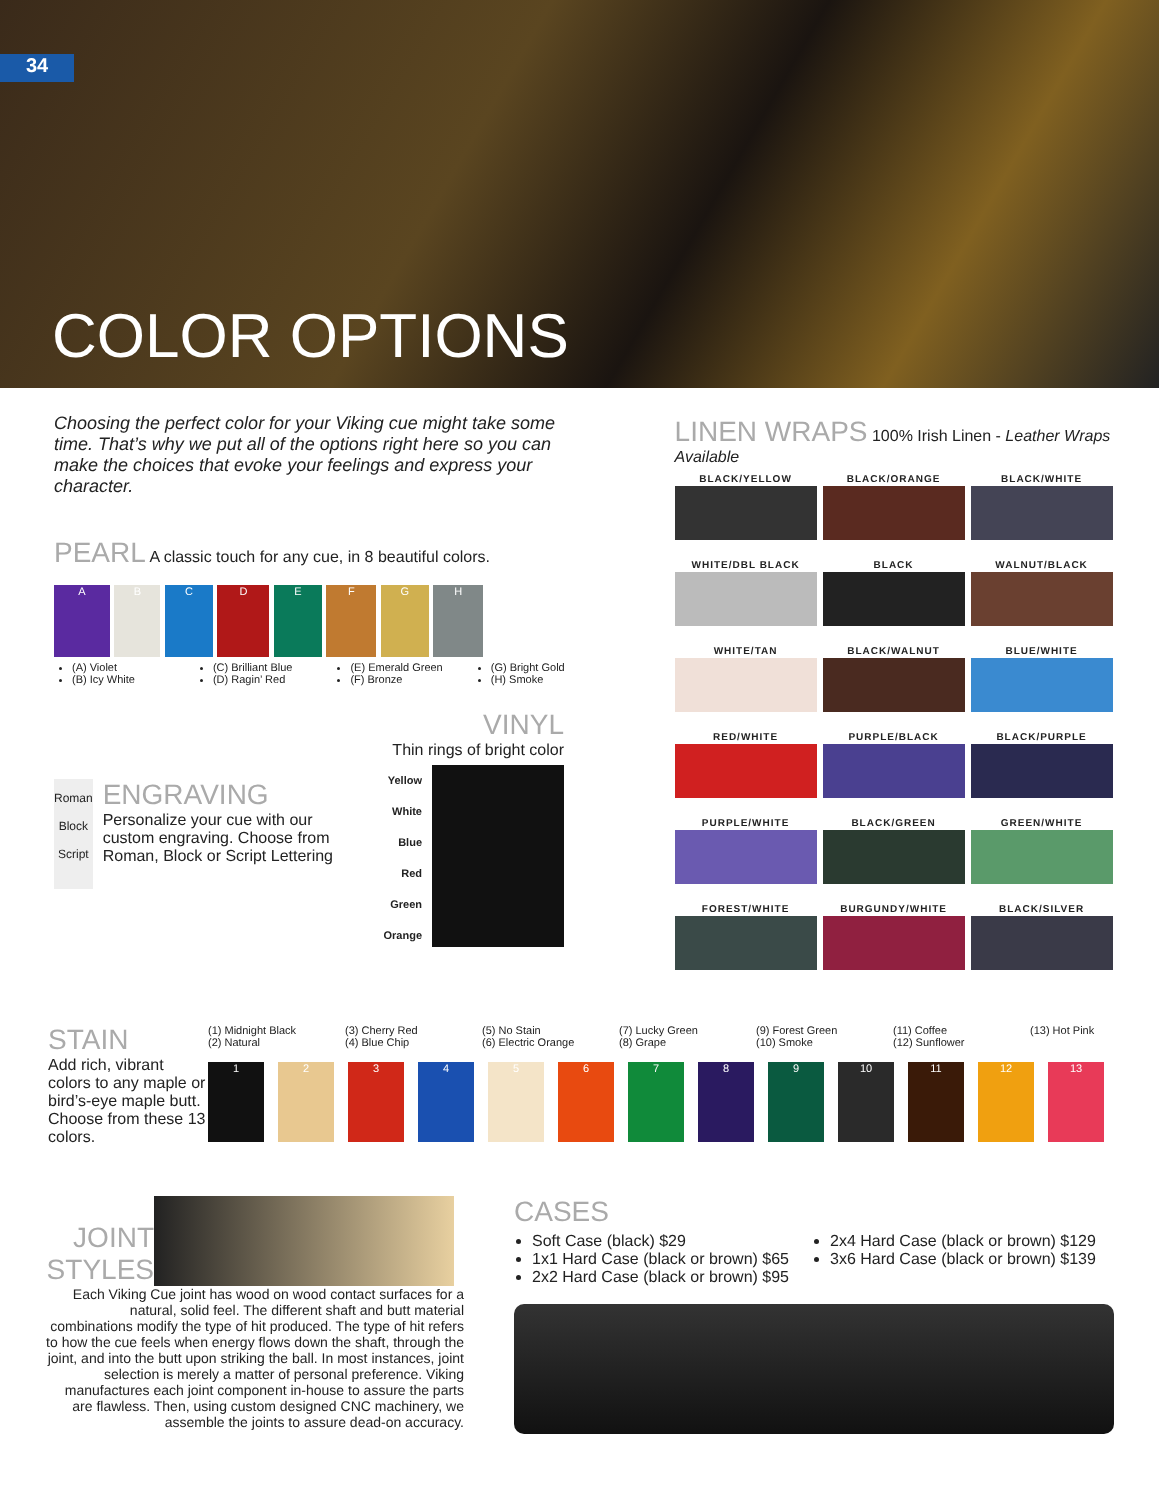34
COLOR OPTIONS
Choosing the perfect color for your Viking cue might take some time. That’s why we put all of the options right here so you can make the choices that evoke your feelings and express your character.
PEARL A classic touch for any cue, in 8 beautiful colors.
A B C D E F G H
(A) Violet
(B) Icy White
(C) Brilliant Blue
(D) Ragin’ Red
(E) Emerald Green
(F) Bronze
(G) Bright Gold
(H) Smoke
Roman
Block
Script
ENGRAVING
Personalize your cue with our custom engraving. Choose from Roman, Block or Script Lettering
VINYL
Thin rings of bright color
Yellow
White
Blue
Red
Green
Orange
LINEN WRAPS 100% Irish Linen - Leather Wraps Available
BLACK/YELLOW BLACK/ORANGE BLACK/WHITE WHITE/DBL BLACK BLACK WALNUT/BLACK WHITE/TAN BLACK/WALNUT BLUE/WHITE RED/WHITE PURPLE/BLACK BLACK/PURPLE PURPLE/WHITE BLACK/GREEN GREEN/WHITE FOREST/WHITE BURGUNDY/WHITE BLACK/SILVER
STAIN
Add rich, vibrant colors to any maple or bird’s-eye maple butt. Choose from these 13 colors.
(1) Midnight Black
(2) Natural
(3) Cherry Red
(4) Blue Chip
(5) No Stain
(6) Electric Orange
(7) Lucky Green
(8) Grape
(9) Forest Green
(10) Smoke
(11) Coffee
(12) Sunflower
(13) Hot Pink
123456789 10 11 12 13
JOINT STYLES
Each Viking Cue joint has wood on wood contact surfaces for a natural, solid feel. The different shaft and butt material combinations modify the type of hit produced. The type of hit refers to how the cue feels when energy flows down the shaft, through the joint, and into the butt upon striking the ball. In most instances, joint selection is merely a matter of personal preference. Viking manufactures each joint component in-house to assure the parts are flawless. Then, using custom designed CNC machinery, we assemble the joints to assure dead-on accuracy.
CASES
Soft Case (black) $29
1x1 Hard Case (black or brown) $65
2x2 Hard Case (black or brown) $95
2x4 Hard Case (black or brown) $129
3x6 Hard Case (black or brown) $139